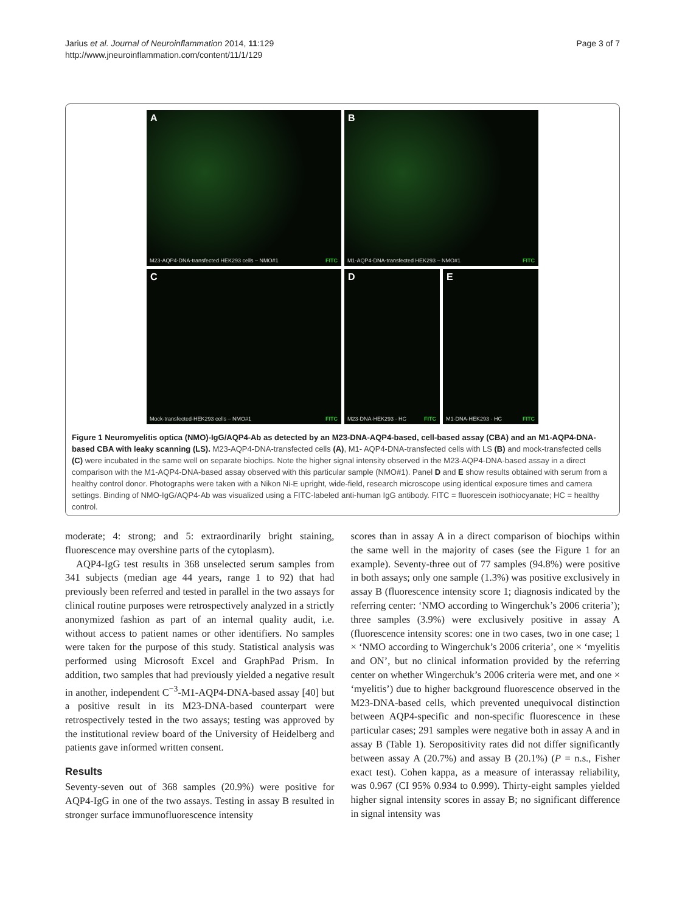Jarius et al. Journal of Neuroinflammation 2014, 11:129
http://www.jneuroinflammation.com/content/11/1/129
Page 3 of 7
A
M23-AQP4-DNA-transfected HEK293 cells – NMO#1 FITC
B
M1-AQP4-DNA-transfected HEK293 – NMO#1 FITC
C
Mock-transfected-HEK293 cells – NMO#1 FITC
D
M23-DNA-HEK293 - HC FITC
E
M1-DNA-HEK293 - HC FITC
Figure 1 Neuromyelitis optica (NMO)-IgG/AQP4-Ab as detected by an M23-DNA-AQP4-based, cell-based assay (CBA) and an M1-AQP4-DNA-based CBA with leaky scanning (LS). M23-AQP4-DNA-transfected cells (A), M1- AQP4-DNA-transfected cells with LS (B) and mock-transfected cells (C) were incubated in the same well on separate biochips. Note the higher signal intensity observed in the M23-AQP4-DNA-based assay in a direct comparison with the M1-AQP4-DNA-based assay observed with this particular sample (NMO#1). Panel D and E show results obtained with serum from a healthy control donor. Photographs were taken with a Nikon Ni-E upright, wide-field, research microscope using identical exposure times and camera settings. Binding of NMO-IgG/AQP4-Ab was visualized using a FITC-labeled anti-human IgG antibody. FITC = fluorescein isothiocyanate; HC = healthy control.
moderate; 4: strong; and 5: extraordinarily bright staining, fluorescence may overshine parts of the cytoplasm).
AQP4-IgG test results in 368 unselected serum samples from 341 subjects (median age 44 years, range 1 to 92) that had previously been referred and tested in parallel in the two assays for clinical routine purposes were retrospectively analyzed in a strictly anonymized fashion as part of an internal quality audit, i.e. without access to patient names or other identifiers. No samples were taken for the purpose of this study. Statistical analysis was performed using Microsoft Excel and GraphPad Prism. In addition, two samples that had previously yielded a negative result in another, independent C<sup>−3</sup>-M1-AQP4-DNA-based assay [40] but a positive result in its M23-DNA-based counterpart were retrospectively tested in the two assays; testing was approved by the institutional review board of the University of Heidelberg and patients gave informed written consent.
Results
Seventy-seven out of 368 samples (20.9%) were positive for AQP4-IgG in one of the two assays. Testing in assay B resulted in stronger surface immunofluorescence intensity
scores than in assay A in a direct comparison of biochips within the same well in the majority of cases (see the Figure 1 for an example). Seventy-three out of 77 samples (94.8%) were positive in both assays; only one sample (1.3%) was positive exclusively in assay B (fluorescence intensity score 1; diagnosis indicated by the referring center: ‘NMO according to Wingerchuk’s 2006 criteria’); three samples (3.9%) were exclusively positive in assay A (fluorescence intensity scores: one in two cases, two in one case; 1 × ‘NMO according to Wingerchuk’s 2006 criteria’, one × ‘myelitis and ON’, but no clinical information provided by the referring center on whether Wingerchuk’s 2006 criteria were met, and one × ‘myelitis’) due to higher background fluorescence observed in the M23-DNA-based cells, which prevented unequivocal distinction between AQP4-specific and non-specific fluorescence in these particular cases; 291 samples were negative both in assay A and in assay B (Table 1). Seropositivity rates did not differ significantly between assay A (20.7%) and assay B (20.1%) (P = n.s., Fisher exact test). Cohen kappa, as a measure of interassay reliability, was 0.967 (CI 95% 0.934 to 0.999). Thirty-eight samples yielded higher signal intensity scores in assay B; no significant difference in signal intensity was